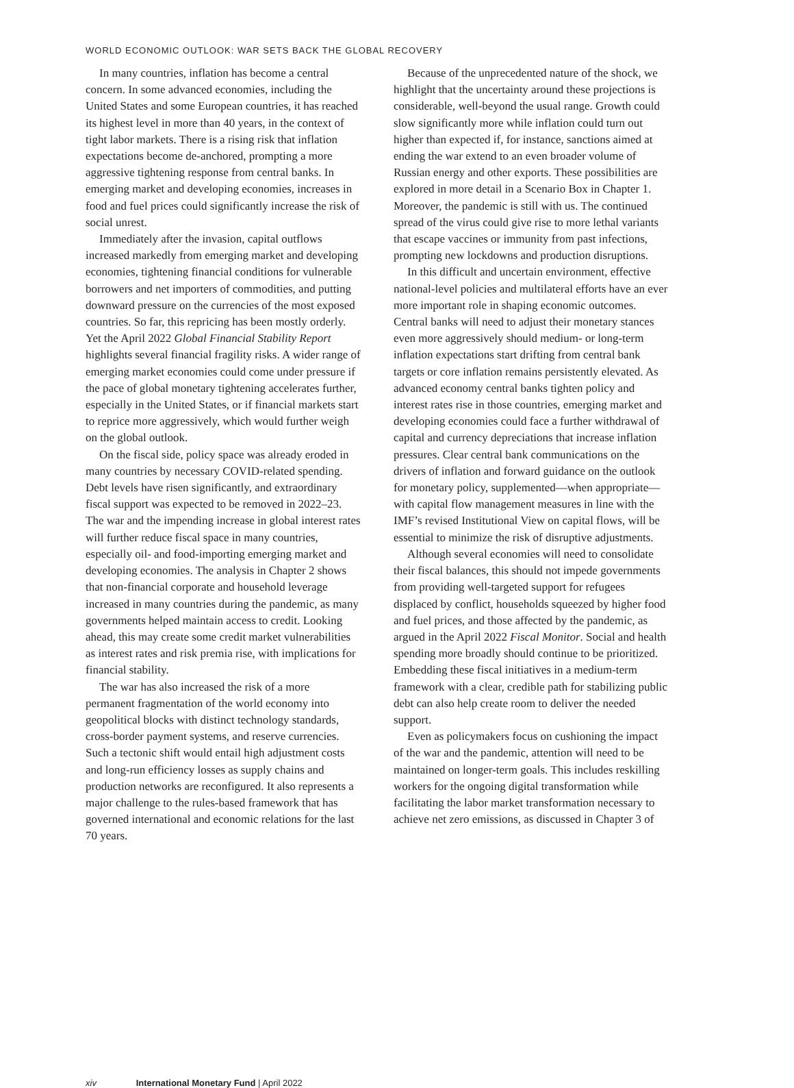WORLD ECONOMIC OUTLOOK: WAR SETS BACK THE GLOBAL RECOVERY
In many countries, inflation has become a central concern. In some advanced economies, including the United States and some European countries, it has reached its highest level in more than 40 years, in the context of tight labor markets. There is a rising risk that inflation expectations become de-anchored, prompting a more aggressive tightening response from central banks. In emerging market and developing economies, increases in food and fuel prices could significantly increase the risk of social unrest.
Immediately after the invasion, capital outflows increased markedly from emerging market and developing economies, tightening financial conditions for vulnerable borrowers and net importers of commodities, and putting downward pressure on the currencies of the most exposed countries. So far, this repricing has been mostly orderly. Yet the April 2022 Global Financial Stability Report highlights several financial fragility risks. A wider range of emerging market economies could come under pressure if the pace of global monetary tightening accelerates further, especially in the United States, or if financial markets start to reprice more aggressively, which would further weigh on the global outlook.
On the fiscal side, policy space was already eroded in many countries by necessary COVID-related spending. Debt levels have risen significantly, and extraordinary fiscal support was expected to be removed in 2022–23. The war and the impending increase in global interest rates will further reduce fiscal space in many countries, especially oil- and food-importing emerging market and developing economies. The analysis in Chapter 2 shows that non-financial corporate and household leverage increased in many countries during the pandemic, as many governments helped maintain access to credit. Looking ahead, this may create some credit market vulnerabilities as interest rates and risk premia rise, with implications for financial stability.
The war has also increased the risk of a more permanent fragmentation of the world economy into geopolitical blocks with distinct technology standards, cross-border payment systems, and reserve currencies. Such a tectonic shift would entail high adjustment costs and long-run efficiency losses as supply chains and production networks are reconfigured. It also represents a major challenge to the rules-based framework that has governed international and economic relations for the last 70 years.
Because of the unprecedented nature of the shock, we highlight that the uncertainty around these projections is considerable, well-beyond the usual range. Growth could slow significantly more while inflation could turn out higher than expected if, for instance, sanctions aimed at ending the war extend to an even broader volume of Russian energy and other exports. These possibilities are explored in more detail in a Scenario Box in Chapter 1. Moreover, the pandemic is still with us. The continued spread of the virus could give rise to more lethal variants that escape vaccines or immunity from past infections, prompting new lockdowns and production disruptions.
In this difficult and uncertain environment, effective national-level policies and multilateral efforts have an ever more important role in shaping economic outcomes. Central banks will need to adjust their monetary stances even more aggressively should medium- or long-term inflation expectations start drifting from central bank targets or core inflation remains persistently elevated. As advanced economy central banks tighten policy and interest rates rise in those countries, emerging market and developing economies could face a further withdrawal of capital and currency depreciations that increase inflation pressures. Clear central bank communications on the drivers of inflation and forward guidance on the outlook for monetary policy, supplemented—when appropriate—with capital flow management measures in line with the IMF’s revised Institutional View on capital flows, will be essential to minimize the risk of disruptive adjustments.
Although several economies will need to consolidate their fiscal balances, this should not impede governments from providing well-targeted support for refugees displaced by conflict, households squeezed by higher food and fuel prices, and those affected by the pandemic, as argued in the April 2022 Fiscal Monitor. Social and health spending more broadly should continue to be prioritized. Embedding these fiscal initiatives in a medium-term framework with a clear, credible path for stabilizing public debt can also help create room to deliver the needed support.
Even as policymakers focus on cushioning the impact of the war and the pandemic, attention will need to be maintained on longer-term goals. This includes reskilling workers for the ongoing digital transformation while facilitating the labor market transformation necessary to achieve net zero emissions, as discussed in Chapter 3 of
xiv International Monetary Fund | April 2022